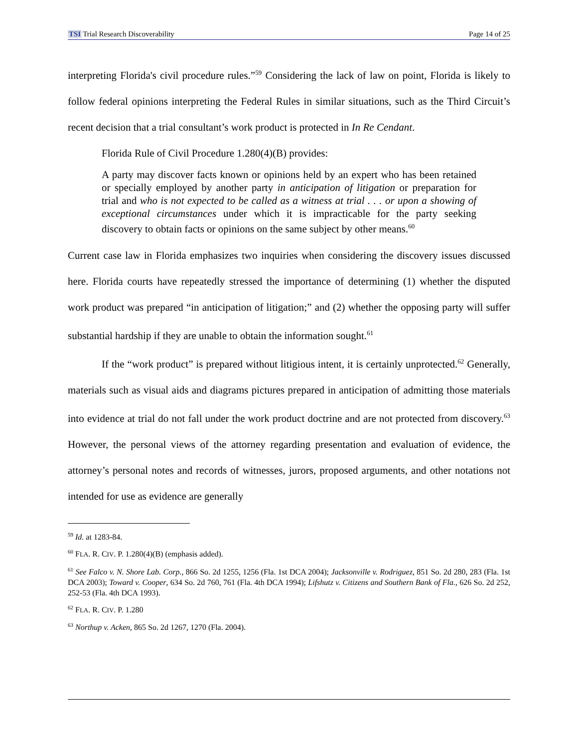TSI Trial Research Discoverability Page 14 of 25
interpreting Florida's civil procedure rules.”<sup>59</sup> Considering the lack of law on point, Florida is likely to follow federal opinions interpreting the Federal Rules in similar situations, such as the Third Circuit’s recent decision that a trial consultant’s work product is protected in In Re Cendant.
Florida Rule of Civil Procedure 1.280(4)(B) provides:
A party may discover facts known or opinions held by an expert who has been retained or specially employed by another party in anticipation of litigation or preparation for trial and who is not expected to be called as a witness at trial . . . or upon a showing of exceptional circumstances under which it is impracticable for the party seeking discovery to obtain facts or opinions on the same subject by other means.<sup>60</sup>
Current case law in Florida emphasizes two inquiries when considering the discovery issues discussed here. Florida courts have repeatedly stressed the importance of determining (1) whether the disputed work product was prepared “in anticipation of litigation;” and (2) whether the opposing party will suffer substantial hardship if they are unable to obtain the information sought.<sup>61</sup>
If the “work product” is prepared without litigious intent, it is certainly unprotected.<sup>62</sup> Generally, materials such as visual aids and diagrams pictures prepared in anticipation of admitting those materials into evidence at trial do not fall under the work product doctrine and are not protected from discovery.<sup>63</sup> However, the personal views of the attorney regarding presentation and evaluation of evidence, the attorney’s personal notes and records of witnesses, jurors, proposed arguments, and other notations not intended for use as evidence are generally
<sup>59</sup> Id. at 1283-84.
<sup>60</sup> FLA. R. CIV. P. 1.280(4)(B) (emphasis added).
<sup>61</sup> See Falco v. N. Shore Lab. Corp., 866 So. 2d 1255, 1256 (Fla. 1st DCA 2004); Jacksonville v. Rodriguez, 851 So. 2d 280, 283 (Fla. 1st DCA 2003); Toward v. Cooper, 634 So. 2d 760, 761 (Fla. 4th DCA 1994); Lifshutz v. Citizens and Southern Bank of Fla., 626 So. 2d 252, 252-53 (Fla. 4th DCA 1993).
<sup>62</sup> FLA. R. CIV. P. 1.280
<sup>63</sup> Northup v. Acken, 865 So. 2d 1267, 1270 (Fla. 2004).